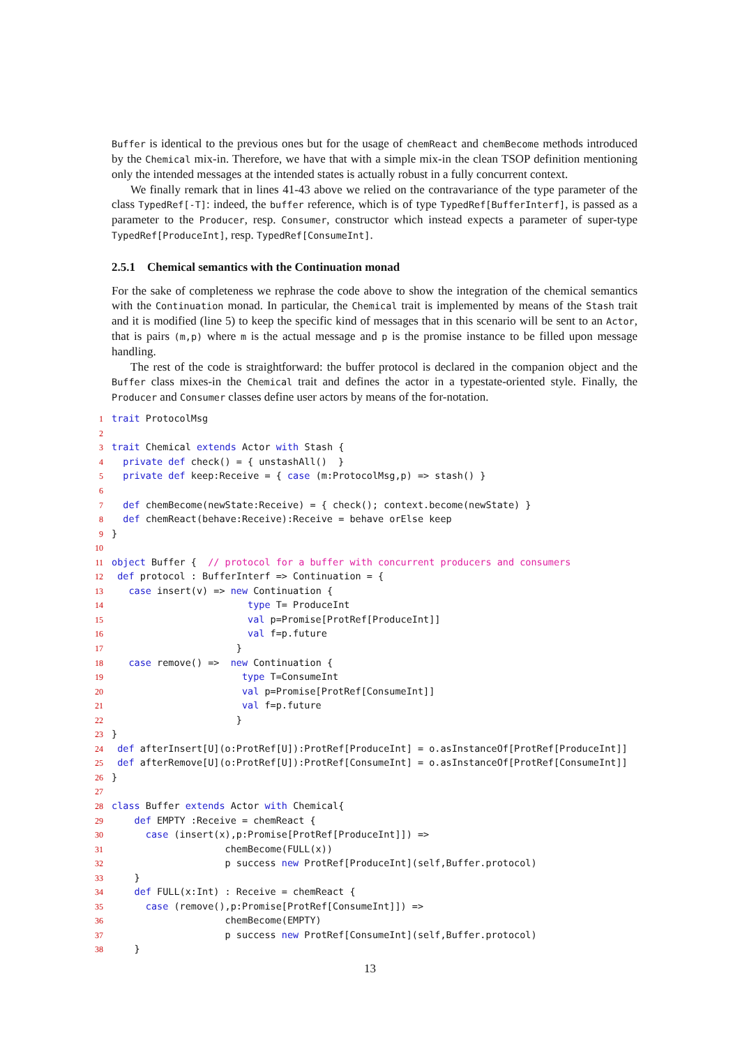Buffer is identical to the previous ones but for the usage of chemReact and chemBecome methods introduced by the Chemical mix-in. Therefore, we have that with a simple mix-in the clean TSOP definition mentioning only the intended messages at the intended states is actually robust in a fully concurrent context.
We finally remark that in lines 41-43 above we relied on the contravariance of the type parameter of the class TypedRef[-T]: indeed, the buffer reference, which is of type TypedRef[BufferInterf], is passed as a parameter to the Producer, resp. Consumer, constructor which instead expects a parameter of super-type TypedRef[ProduceInt], resp. TypedRef[ConsumeInt].
2.5.1 Chemical semantics with the Continuation monad
For the sake of completeness we rephrase the code above to show the integration of the chemical semantics with the Continuation monad. In particular, the Chemical trait is implemented by means of the Stash trait and it is modified (line 5) to keep the specific kind of messages that in this scenario will be sent to an Actor, that is pairs (m,p) where m is the actual message and p is the promise instance to be filled upon message handling.
The rest of the code is straightforward: the buffer protocol is declared in the companion object and the Buffer class mixes-in the Chemical trait and defines the actor in a typestate-oriented style. Finally, the Producer and Consumer classes define user actors by means of the for-notation.
1 trait ProtocolMsg
2
3 trait Chemical extends Actor with Stash {
4 private def check() = { unstashAll() }
5 private def keep:Receive = { case (m:ProtocolMsg,p) => stash() }
6
7 def chemBecome(newState:Receive) = { check(); context.become(newState) }
8 def chemReact(behave:Receive):Receive = behave orElse keep
9 }
10
11 object Buffer { // protocol for a buffer with concurrent producers and consumers
12 def protocol : BufferInterf => Continuation = {
13 case insert(v) => new Continuation {
14 type T= ProduceInt
15 val p=Promise[ProtRef[ProduceInt]]
16 val f=p.future
17 }
18 case remove() => new Continuation {
19 type T=ConsumeInt
20 val p=Promise[ProtRef[ConsumeInt]]
21 val f=p.future
22 }
23 }
24 def afterInsert[U](o:ProtRef[U]):ProtRef[ProduceInt] = o.asInstanceOf[ProtRef[ProduceInt]]
25 def afterRemove[U](o:ProtRef[U]):ProtRef[ConsumeInt] = o.asInstanceOf[ProtRef[ConsumeInt]]
26 }
27
28 class Buffer extends Actor with Chemical{
29 def EMPTY :Receive = chemReact {
30 case (insert(x),p:Promise[ProtRef[ProduceInt]]) =>
31 chemBecome(FULL(x))
32 p success new ProtRef[ProduceInt](self,Buffer.protocol)
33 }
34 def FULL(x:Int) : Receive = chemReact {
35 case (remove(),p:Promise[ProtRef[ConsumeInt]]) =>
36 chemBecome(EMPTY)
37 p success new ProtRef[ConsumeInt](self,Buffer.protocol)
38 }
13